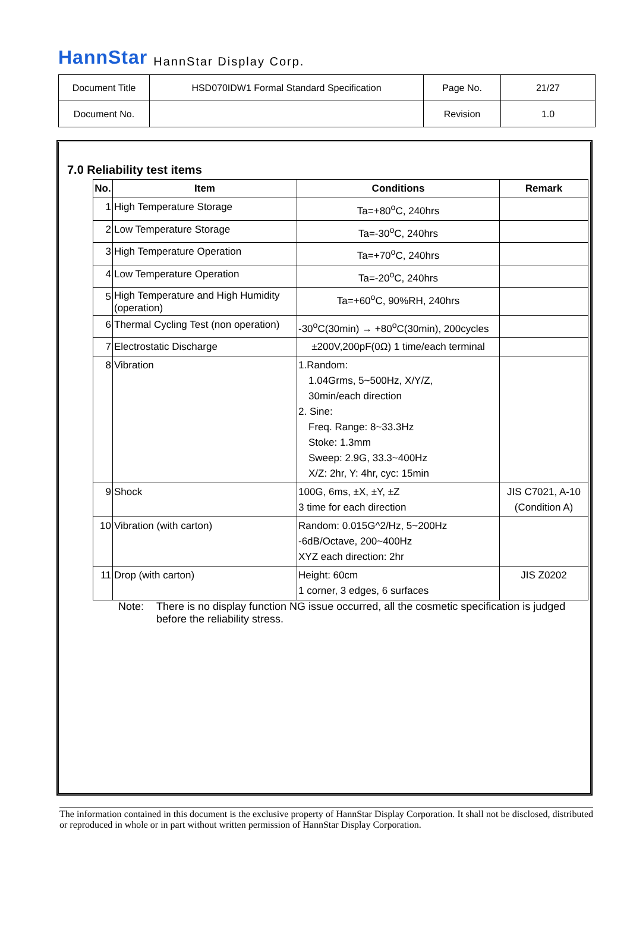HannStar HannStar Display Corp.
| Document Title | HSD070IDW1 Formal Standard Specification | Page No. | 21/27 |
| Document No. | | Revision | 1.0 |
7.0 Reliability test items
| No. | Item | Conditions | Remark |
| --- | --- | --- | --- |
| 1 | High Temperature Storage | Ta=+80<sup>o</sup>C, 240hrs | |
| 2 | Low Temperature Storage | Ta=-30<sup>o</sup>C, 240hrs | |
| 3 | High Temperature Operation | Ta=+70<sup>o</sup>C, 240hrs | |
| 4 | Low Temperature Operation | Ta=-20<sup>o</sup>C, 240hrs | |
| 5 | High Temperature and High Humidity (operation) | Ta=+60<sup>o</sup>C, 90%RH, 240hrs | |
| 6 | Thermal Cycling Test (non operation) | -30<sup>o</sup>C(30min) → +80<sup>o</sup>C(30min), 200cycles | |
| 7 | Electrostatic Discharge | ±200V,200pF(0Ω) 1 time/each terminal | |
| 8 | Vibration | 1.Random: 1.04Grms, 5~500Hz, X/Y/Z, 30min/each direction 2. Sine: Freq. Range: 8~33.3Hz Stoke: 1.3mm Sweep: 2.9G, 33.3~400Hz X/Z: 2hr, Y: 4hr, cyc: 15min | |
| 9 | Shock | 100G, 6ms, ±X, ±Y, ±Z 3 time for each direction | JIS C7021, A-10 (Condition A) |
| 10 | Vibration (with carton) | Random: 0.015G^2/Hz, 5~200Hz -6dB/Octave, 200~400Hz XYZ each direction: 2hr | |
| 11 | Drop (with carton) | Height: 60cm 1 corner, 3 edges, 6 surfaces | JIS Z0202 |
Note: There is no display function NG issue occurred, all the cosmetic specification is judged before the reliability stress.
The information contained in this document is the exclusive property of HannStar Display Corporation. It shall not be disclosed, distributed or reproduced in whole or in part without written permission of HannStar Display Corporation.